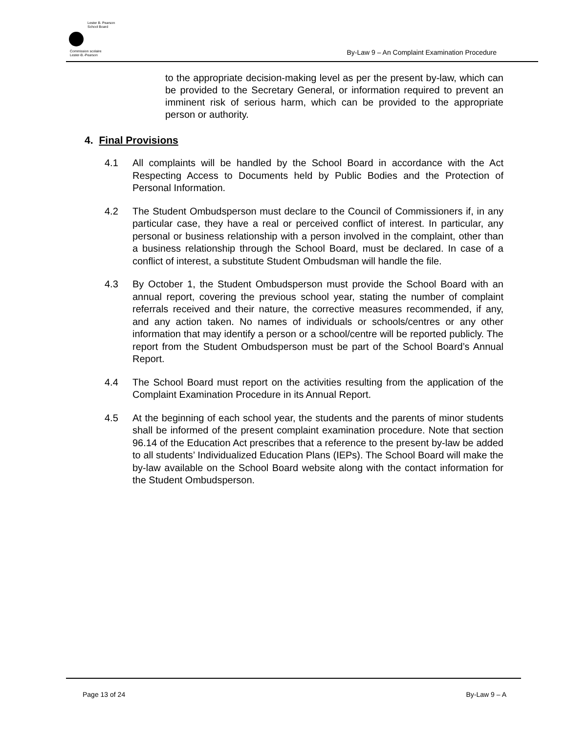Lester B. Pearson
School Board
Commission scolaire
Lester-B.-Pearson
By-Law 9 – An Complaint Examination Procedure
to the appropriate decision-making level as per the present by-law, which can be provided to the Secretary General, or information required to prevent an imminent risk of serious harm, which can be provided to the appropriate person or authority.
4. Final Provisions
4.1 All complaints will be handled by the School Board in accordance with the Act Respecting Access to Documents held by Public Bodies and the Protection of Personal Information.
4.2 The Student Ombudsperson must declare to the Council of Commissioners if, in any particular case, they have a real or perceived conflict of interest. In particular, any personal or business relationship with a person involved in the complaint, other than a business relationship through the School Board, must be declared. In case of a conflict of interest, a substitute Student Ombudsman will handle the file.
4.3 By October 1, the Student Ombudsperson must provide the School Board with an annual report, covering the previous school year, stating the number of complaint referrals received and their nature, the corrective measures recommended, if any, and any action taken. No names of individuals or schools/centres or any other information that may identify a person or a school/centre will be reported publicly. The report from the Student Ombudsperson must be part of the School Board’s Annual Report.
4.4 The School Board must report on the activities resulting from the application of the Complaint Examination Procedure in its Annual Report.
4.5 At the beginning of each school year, the students and the parents of minor students shall be informed of the present complaint examination procedure. Note that section 96.14 of the Education Act prescribes that a reference to the present by-law be added to all students’ Individualized Education Plans (IEPs). The School Board will make the by-law available on the School Board website along with the contact information for the Student Ombudsperson.
Page 13 of 24 By-Law 9 – A